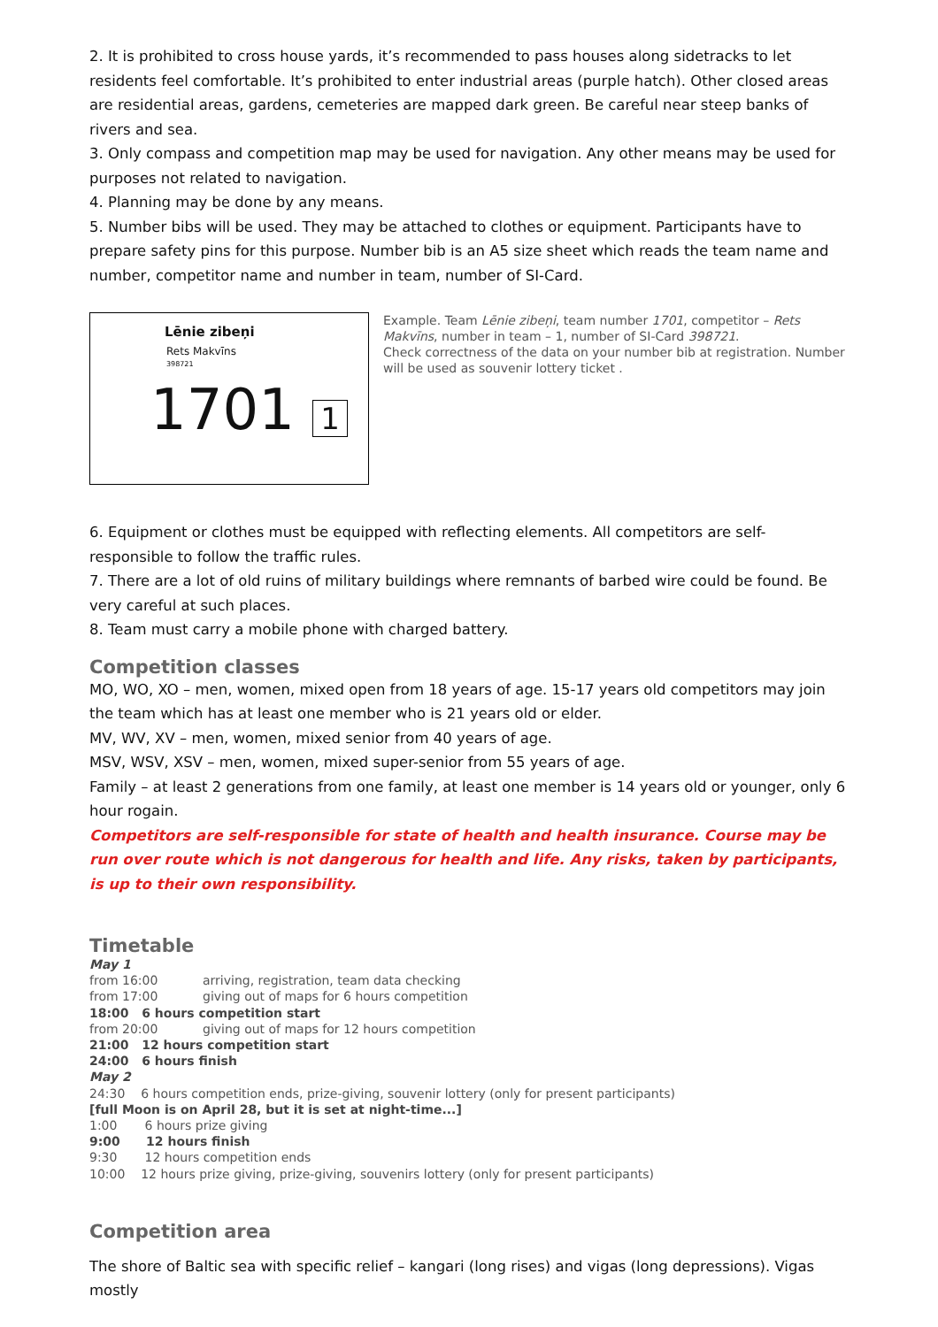2. It is prohibited to cross house yards, it’s recommended to pass houses along sidetracks to let residents feel comfortable. It’s prohibited to enter industrial areas (purple hatch). Other closed areas are residential areas, gardens, cemeteries are mapped dark green. Be careful near steep banks of rivers and sea.
3. Only compass and competition map may be used for navigation. Any other means may be used for purposes not related to navigation.
4. Planning may be done by any means.
5. Number bibs will be used. They may be attached to clothes or equipment. Participants have to prepare safety pins for this purpose. Number bib is an A5 size sheet which reads the team name and number, competitor name and number in team, number of SI-Card.
Lēnie zibeņi
Rets Makvīns
398721
1701 1
Example. Team Lēnie zibeņi, team number 1701, competitor – Rets Makvīns, number in team – 1, number of SI-Card 398721.
Check correctness of the data on your number bib at registration. Number will be used as souvenir lottery ticket .
6. Equipment or clothes must be equipped with reflecting elements. All competitors are self-responsible to follow the traffic rules.
7. There are a lot of old ruins of military buildings where remnants of barbed wire could be found. Be very careful at such places.
8. Team must carry a mobile phone with charged battery.
Competition classes
MO, WO, XO – men, women, mixed open from 18 years of age. 15-17 years old competitors may join the team which has at least one member who is 21 years old or elder.
MV, WV, XV – men, women, mixed senior from 40 years of age.
MSV, WSV, XSV – men, women, mixed super-senior from 55 years of age.
Family – at least 2 generations from one family, at least one member is 14 years old or younger, only 6 hour rogain.
Competitors are self-responsible for state of health and health insurance. Course may be run over route which is not dangerous for health and life. Any risks, taken by participants, is up to their own responsibility.
Timetable
| May 1 | |
| from 16:00 | arriving, registration, team data checking |
| from 17:00 | giving out of maps for 6 hours competition |
| 18:00 6 hours competition start | |
| from 20:00 | giving out of maps for 12 hours competition |
| 21:00 12 hours competition start | |
| 24:00 6 hours finish | |
| May 2 | |
| 24:30 6 hours competition ends, prize-giving, souvenir lottery (only for present participants) | |
| [full Moon is on April 28, but it is set at night-time...] | |
| 1:00 6 hours prize giving | |
| 9:00 12 hours finish | |
| 9:30 12 hours competition ends | |
| 10:00 12 hours prize giving, prize-giving, souvenirs lottery (only for present participants) | |
Competition area
The shore of Baltic sea with specific relief – kangari (long rises) and vigas (long depressions). Vigas mostly